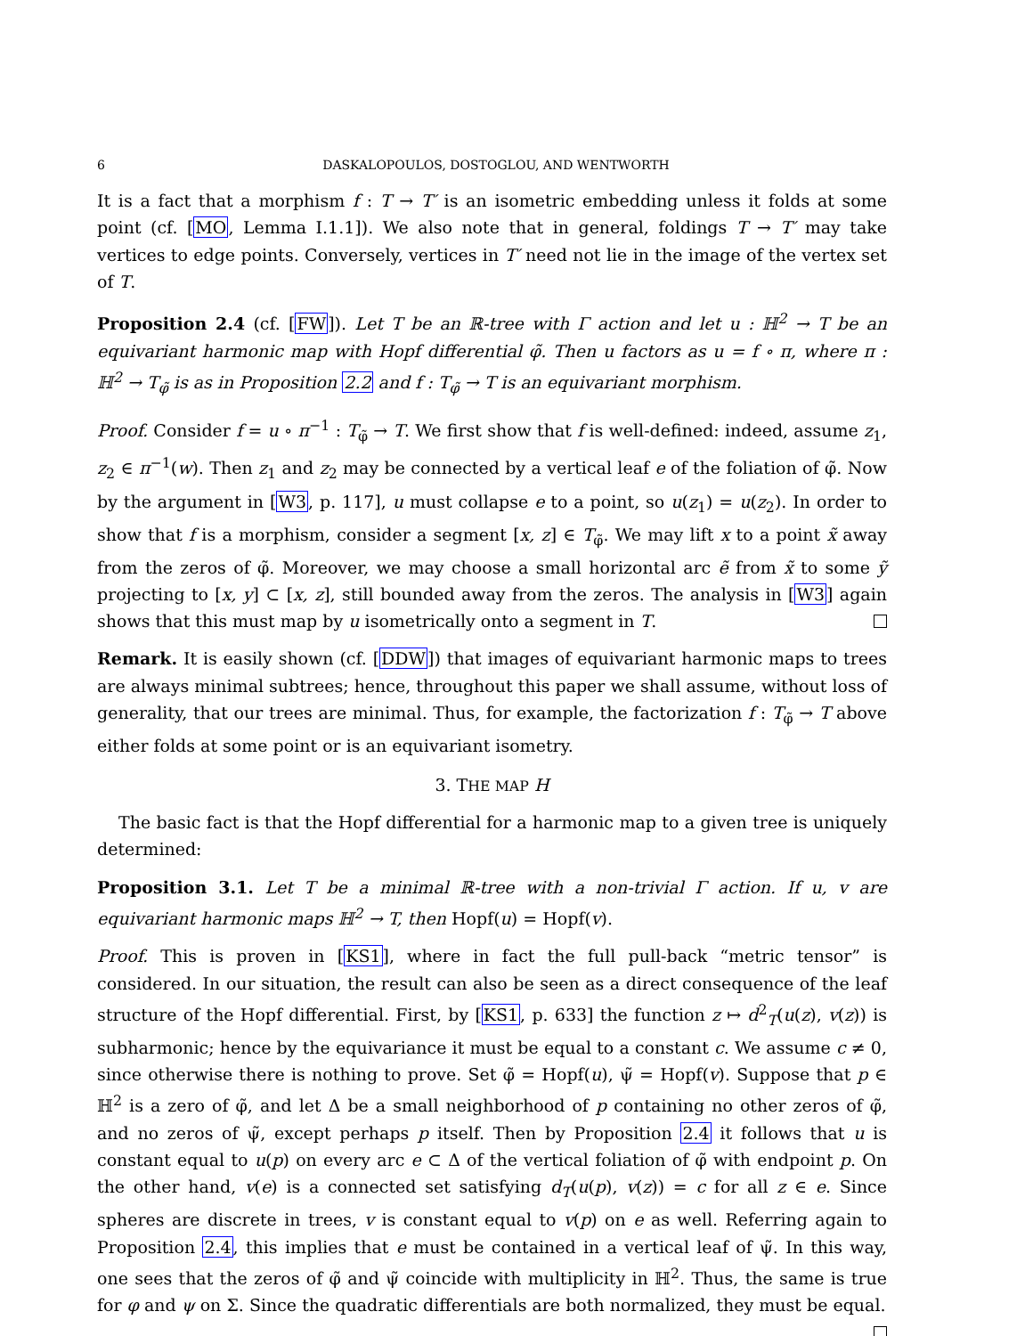6 DASKALOPOULOS, DOSTOGLOU, AND WENTWORTH
It is a fact that a morphism f : T → T′ is an isometric embedding unless it folds at some point (cf. [MO, Lemma I.1.1]). We also note that in general, foldings T → T′ may take vertices to edge points. Conversely, vertices in T′ need not lie in the image of the vertex set of T.
Proposition 2.4 (cf. [FW]). Let T be an ℝ-tree with Γ action and let u : ℍ<sup>2</sup> → T be an equivariant harmonic map with Hopf differential φ̃. Then u factors as u = f ∘ π, where π : ℍ<sup>2</sup> → T<sub>φ̃</sub> is as in Proposition 2.2 and f : T<sub>φ̃</sub> → T is an equivariant morphism.
Proof. Consider f = u ∘ π<sup>−1</sup> : T<sub>φ̃</sub> → T. We first show that f is well-defined: indeed, assume z<sub>1</sub>, z<sub>2</sub> ∈ π<sup>−1</sup>(w). Then z<sub>1</sub> and z<sub>2</sub> may be connected by a vertical leaf e of the foliation of φ̃. Now by the argument in [W3, p. 117], u must collapse e to a point, so u(z<sub>1</sub>) = u(z<sub>2</sub>). In order to show that f is a morphism, consider a segment [x, z] ∈ T<sub>φ̃</sub>. We may lift x to a point x̃ away from the zeros of φ̃. Moreover, we may choose a small horizontal arc ẽ from x̃ to some ỹ projecting to [x, y] ⊂ [x, z], still bounded away from the zeros. The analysis in [W3] again shows that this must map by u isometrically onto a segment in T.
Remark. It is easily shown (cf. [DDW]) that images of equivariant harmonic maps to trees are always minimal subtrees; hence, throughout this paper we shall assume, without loss of generality, that our trees are minimal. Thus, for example, the factorization f : T<sub>φ̃</sub> → T above either folds at some point or is an equivariant isometry.
3. THE MAP H
The basic fact is that the Hopf differential for a harmonic map to a given tree is uniquely determined:
Proposition 3.1. Let T be a minimal ℝ-tree with a non-trivial Γ action. If u, v are equivariant harmonic maps ℍ<sup>2</sup> → T, then Hopf(u) = Hopf(v).
Proof. This is proven in [KS1], where in fact the full pull-back “metric tensor” is considered. In our situation, the result can also be seen as a direct consequence of the leaf structure of the Hopf differential. First, by [KS1, p. 633] the function z ↦ d<sup>2</sup><sub>T</sub>(u(z), v(z)) is subharmonic; hence by the equivariance it must be equal to a constant c. We assume c ≠ 0, since otherwise there is nothing to prove. Set φ̃ = Hopf(u), ψ̃ = Hopf(v). Suppose that p ∈ ℍ<sup>2</sup> is a zero of φ̃, and let Δ be a small neighborhood of p containing no other zeros of φ̃, and no zeros of ψ̃, except perhaps p itself. Then by Proposition 2.4 it follows that u is constant equal to u(p) on every arc e ⊂ Δ of the vertical foliation of φ̃ with endpoint p. On the other hand, v(e) is a connected set satisfying d<sub>T</sub>(u(p), v(z)) = c for all z ∈ e. Since spheres are discrete in trees, v is constant equal to v(p) on e as well. Referring again to Proposition 2.4, this implies that e must be contained in a vertical leaf of ψ̃. In this way, one sees that the zeros of φ̃ and ψ̃ coincide with multiplicity in ℍ<sup>2</sup>. Thus, the same is true for φ and ψ on Σ. Since the quadratic differentials are both normalized, they must be equal.